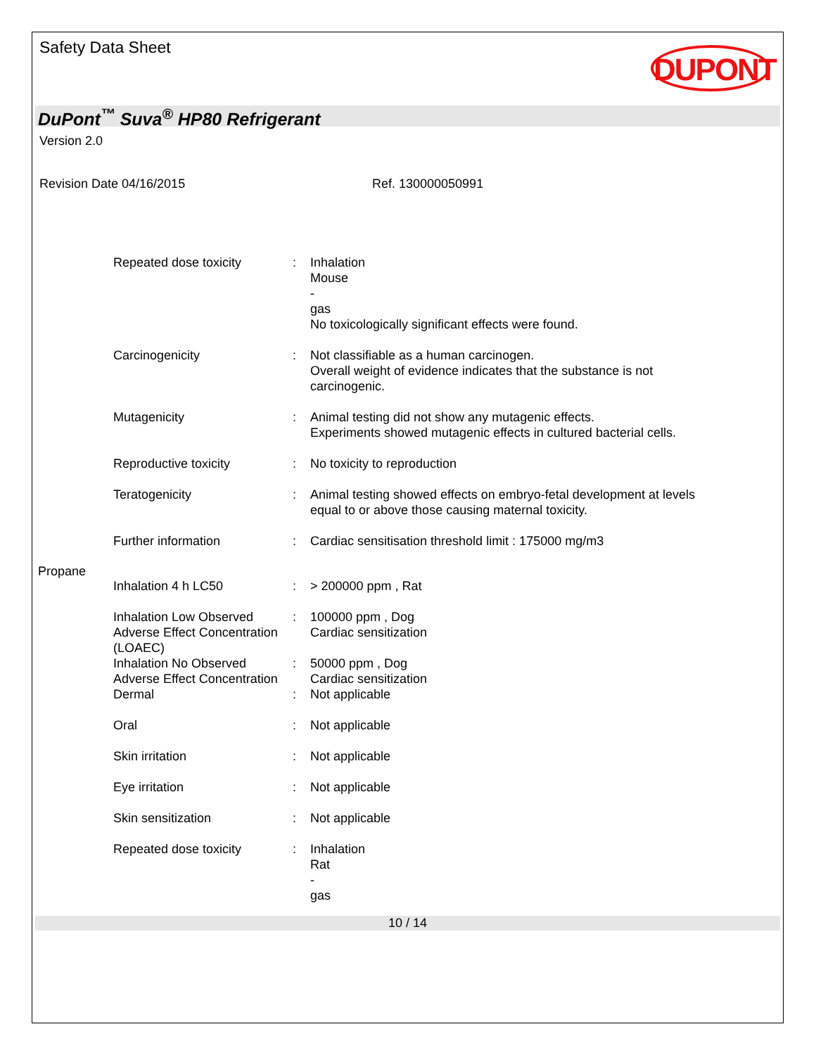Safety Data Sheet
DUPONT
DuPont<sup>™</sup> Suva<sup>®</sup> HP80 Refrigerant
Version 2.0
Revision Date 04/16/2015 Ref. 130000050991
Repeated dose toxicity : Inhalation
Mouse
-
gas
No toxicologically significant effects were found.
Carcinogenicity : Not classifiable as a human carcinogen.
Overall weight of evidence indicates that the substance is not
carcinogenic.
Mutagenicity : Animal testing did not show any mutagenic effects.
Experiments showed mutagenic effects in cultured bacterial cells.
Reproductive toxicity : No toxicity to reproduction
Teratogenicity : Animal testing showed effects on embryo-fetal development at levels
equal to or above those causing maternal toxicity.
Further information : Cardiac sensitisation threshold limit : 175000 mg/m3
Propane
Inhalation 4 h LC50 : > 200000 ppm , Rat
Inhalation Low Observed Adverse Effect Concentration (LOAEC)
: 100000 ppm , Dog
Cardiac sensitization
Inhalation No Observed Adverse Effect Concentration
: 50000 ppm , Dog
Cardiac sensitization
Dermal : Not applicable
Oral : Not applicable
Skin irritation : Not applicable
Eye irritation : Not applicable
Skin sensitization : Not applicable
Repeated dose toxicity : Inhalation
Rat
-
gas
10 / 14